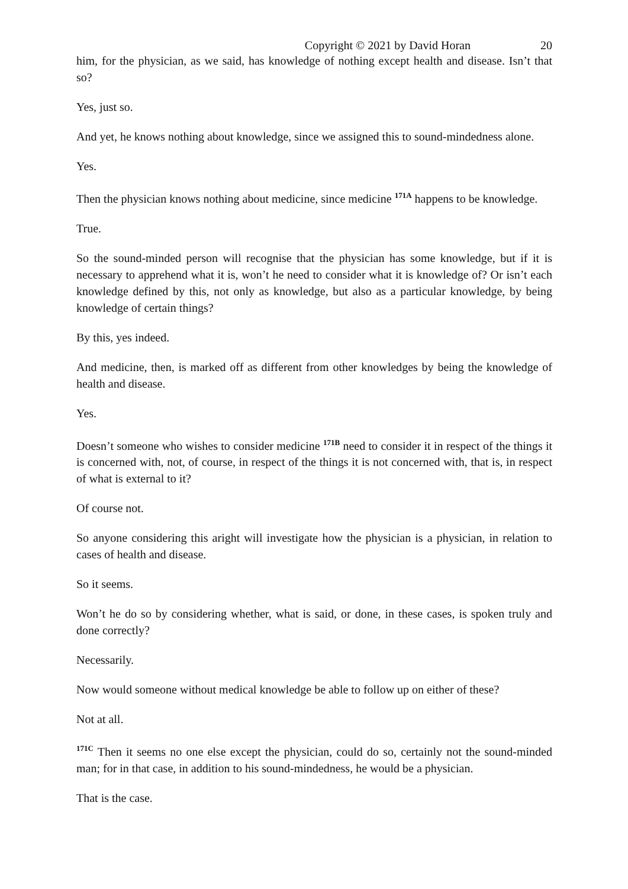Copyright © 2021 by David Horan 20
him, for the physician, as we said, has knowledge of nothing except health and disease. Isn’t that so?
Yes, just so.
And yet, he knows nothing about knowledge, since we assigned this to sound-mindedness alone.
Yes.
Then the physician knows nothing about medicine, since medicine <sup>171A</sup> happens to be knowledge.
True.
So the sound-minded person will recognise that the physician has some knowledge, but if it is necessary to apprehend what it is, won’t he need to consider what it is knowledge of? Or isn’t each knowledge defined by this, not only as knowledge, but also as a particular knowledge, by being knowledge of certain things?
By this, yes indeed.
And medicine, then, is marked off as different from other knowledges by being the knowledge of health and disease.
Yes.
Doesn’t someone who wishes to consider medicine <sup>171B</sup> need to consider it in respect of the things it is concerned with, not, of course, in respect of the things it is not concerned with, that is, in respect of what is external to it?
Of course not.
So anyone considering this aright will investigate how the physician is a physician, in relation to cases of health and disease.
So it seems.
Won’t he do so by considering whether, what is said, or done, in these cases, is spoken truly and done correctly?
Necessarily.
Now would someone without medical knowledge be able to follow up on either of these?
Not at all.
<sup>171C</sup> Then it seems no one else except the physician, could do so, certainly not the sound-minded man; for in that case, in addition to his sound-mindedness, he would be a physician.
That is the case.